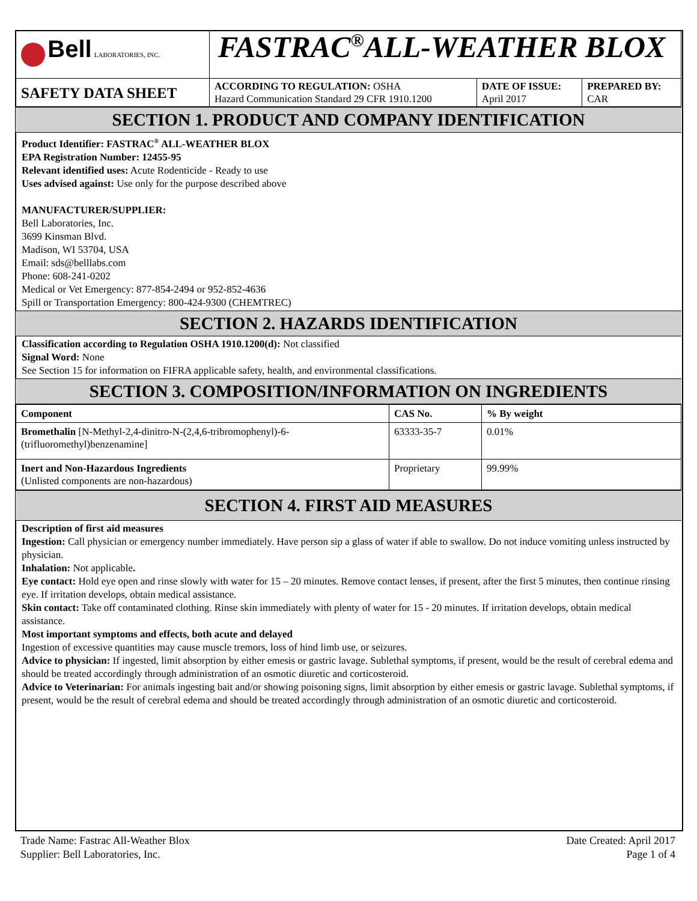| Bell LABORATORIES, INC. | FASTRAC<sup>®</sup>ALL-WEATHER BLOX | | |
| SAFETY DATA SHEET | ACCORDING TO REGULATION: OSHA Hazard Communication Standard 29 CFR 1910.1200 | DATE OF ISSUE: April 2017 | PREPARED BY: CAR |
SECTION 1. PRODUCT AND COMPANY IDENTIFICATION
Product Identifier: FASTRAC<sup>®</sup> ALL-WEATHER BLOX
EPA Registration Number: 12455-95
Relevant identified uses: Acute Rodenticide - Ready to use
Uses advised against: Use only for the purpose described above
MANUFACTURER/SUPPLIER:
Bell Laboratories, Inc.
3699 Kinsman Blvd.
Madison, WI 53704, USA
Email: sds@belllabs.com
Phone: 608-241-0202
Medical or Vet Emergency: 877-854-2494 or 952-852-4636
Spill or Transportation Emergency: 800-424-9300 (CHEMTREC)
SECTION 2. HAZARDS IDENTIFICATION
Classification according to Regulation OSHA 1910.1200(d): Not classified
Signal Word: None
See Section 15 for information on FIFRA applicable safety, health, and environmental classifications.
SECTION 3. COMPOSITION/INFORMATION ON INGREDIENTS
| Component | CAS No. | % By weight |
| --- | --- | --- |
| Bromethalin [N-Methyl-2,4-dinitro-N-(2,4,6-tribromophenyl)-6-(trifluoromethyl)benzenamine] | 63333-35-7 | 0.01% |
| Inert and Non-Hazardous Ingredients (Unlisted components are non-hazardous) | Proprietary | 99.99% |
SECTION 4. FIRST AID MEASURES
Description of first aid measures
Ingestion: Call physician or emergency number immediately. Have person sip a glass of water if able to swallow. Do not induce vomiting unless instructed by physician.
Inhalation: Not applicable.
Eye contact: Hold eye open and rinse slowly with water for 15 – 20 minutes. Remove contact lenses, if present, after the first 5 minutes, then continue rinsing eye. If irritation develops, obtain medical assistance.
Skin contact: Take off contaminated clothing. Rinse skin immediately with plenty of water for 15 - 20 minutes. If irritation develops, obtain medical assistance.
Most important symptoms and effects, both acute and delayed
Ingestion of excessive quantities may cause muscle tremors, loss of hind limb use, or seizures.
Advice to physician: If ingested, limit absorption by either emesis or gastric lavage. Sublethal symptoms, if present, would be the result of cerebral edema and should be treated accordingly through administration of an osmotic diuretic and corticosteroid.
Advice to Veterinarian: For animals ingesting bait and/or showing poisoning signs, limit absorption by either emesis or gastric lavage. Sublethal symptoms, if present, would be the result of cerebral edema and should be treated accordingly through administration of an osmotic diuretic and corticosteroid.
Trade Name: Fastrac All-Weather Blox
Supplier: Bell Laboratories, Inc.
Date Created: April 2017
Page 1 of 4